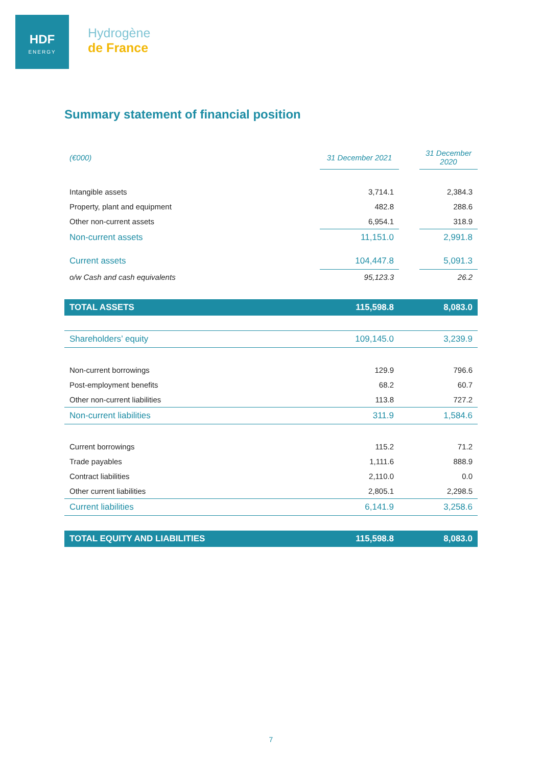HDF
ENERGY
Hydrogène
de France
Summary statement of financial position
| (€000) | 31 December 2021 | | 31 December 2020 |
| Intangible assets | 3,714.1 | | 2,384.3 |
| Property, plant and equipment | 482.8 | | 288.6 |
| Other non-current assets | 6,954.1 | | 318.9 |
| Non-current assets | 11,151.0 | | 2,991.8 |
| Current assets | 104,447.8 | | 5,091.3 |
| o/w Cash and cash equivalents | 95,123.3 | | 26.2 |
| TOTAL ASSETS | 115,598.8 | | 8,083.0 |
| Shareholders’ equity | 109,145.0 | | 3,239.9 |
| Non-current borrowings | 129.9 | | 796.6 |
| Post-employment benefits | 68.2 | | 60.7 |
| Other non-current liabilities | 113.8 | | 727.2 |
| Non-current liabilities | 311.9 | | 1,584.6 |
| Current borrowings | 115.2 | | 71.2 |
| Trade payables | 1,111.6 | | 888.9 |
| Contract liabilities | 2,110.0 | | 0.0 |
| Other current liabilities | 2,805.1 | | 2,298.5 |
| Current liabilities | 6,141.9 | | 3,258.6 |
| TOTAL EQUITY AND LIABILITIES | 115,598.8 | | 8,083.0 |
7